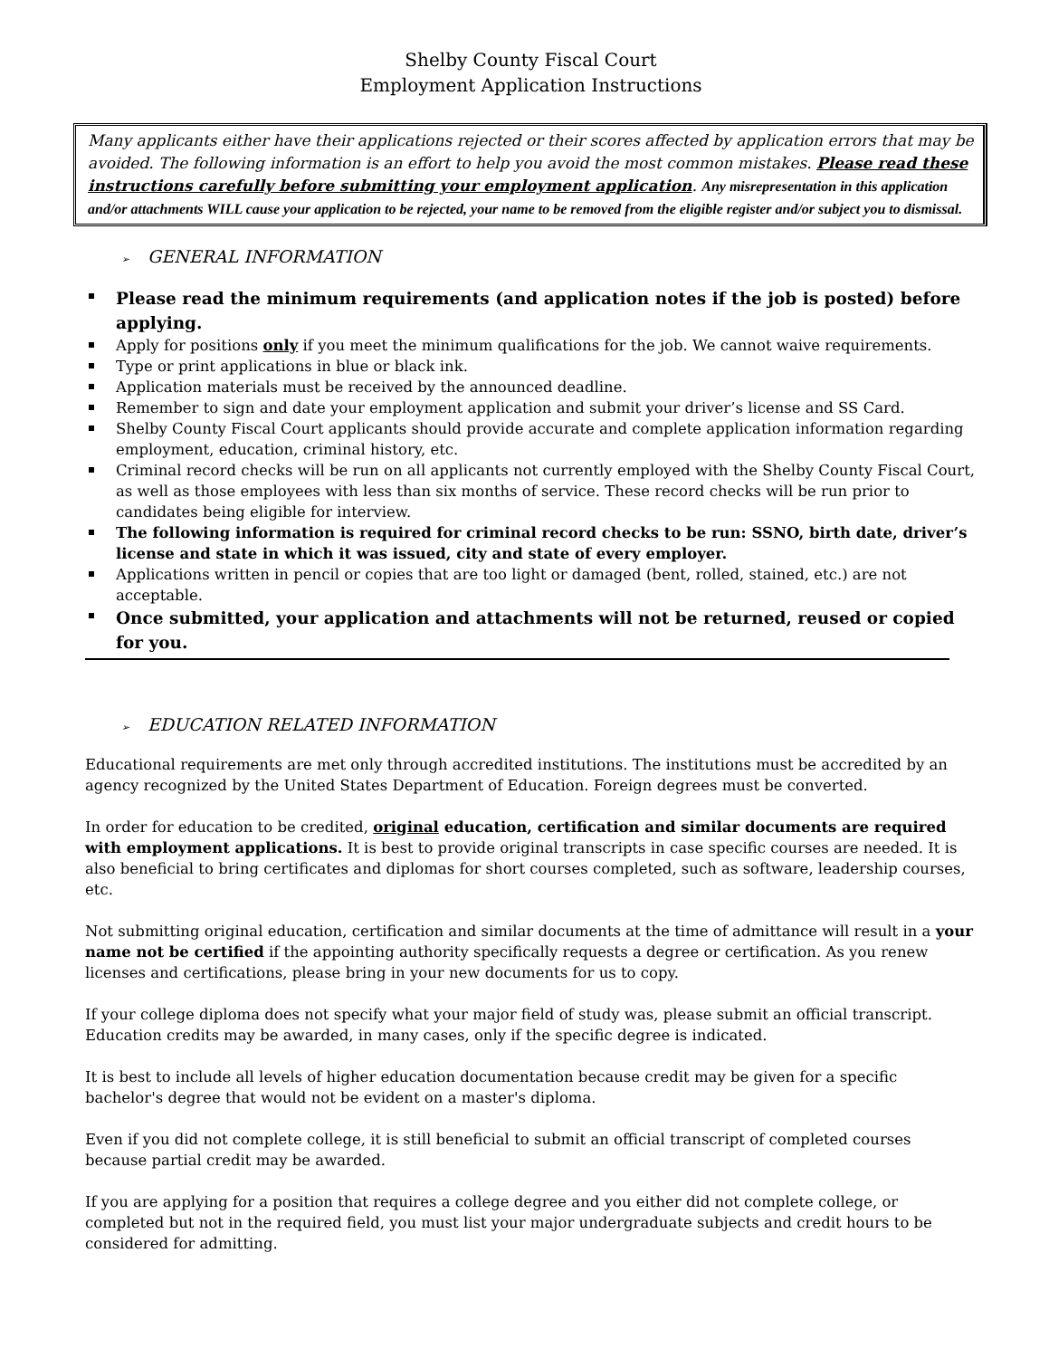Shelby County Fiscal Court
Employment Application Instructions
Many applicants either have their applications rejected or their scores affected by application errors that may be avoided. The following information is an effort to help you avoid the most common mistakes. Please read these instructions carefully before submitting your employment application. Any misrepresentation in this application and/or attachments WILL cause your application to be rejected, your name to be removed from the eligible register and/or subject you to dismissal.
➢ GENERAL INFORMATION
Please read the minimum requirements (and application notes if the job is posted) before applying.
Apply for positions only if you meet the minimum qualifications for the job. We cannot waive requirements.
Type or print applications in blue or black ink.
Application materials must be received by the announced deadline.
Remember to sign and date your employment application and submit your driver’s license and SS Card.
Shelby County Fiscal Court applicants should provide accurate and complete application information regarding employment, education, criminal history, etc.
Criminal record checks will be run on all applicants not currently employed with the Shelby County Fiscal Court, as well as those employees with less than six months of service. These record checks will be run prior to candidates being eligible for interview.
The following information is required for criminal record checks to be run: SSNO, birth date, driver’s license and state in which it was issued, city and state of every employer.
Applications written in pencil or copies that are too light or damaged (bent, rolled, stained, etc.) are not acceptable.
Once submitted, your application and attachments will not be returned, reused or copied for you.
➢ EDUCATION RELATED INFORMATION
Educational requirements are met only through accredited institutions. The institutions must be accredited by an agency recognized by the United States Department of Education. Foreign degrees must be converted.
In order for education to be credited, original education, certification and similar documents are required with employment applications. It is best to provide original transcripts in case specific courses are needed. It is also beneficial to bring certificates and diplomas for short courses completed, such as software, leadership courses, etc.
Not submitting original education, certification and similar documents at the time of admittance will result in a your name not be certified if the appointing authority specifically requests a degree or certification. As you renew licenses and certifications, please bring in your new documents for us to copy.
If your college diploma does not specify what your major field of study was, please submit an official transcript. Education credits may be awarded, in many cases, only if the specific degree is indicated.
It is best to include all levels of higher education documentation because credit may be given for a specific bachelor's degree that would not be evident on a master's diploma.
Even if you did not complete college, it is still beneficial to submit an official transcript of completed courses because partial credit may be awarded.
If you are applying for a position that requires a college degree and you either did not complete college, or completed but not in the required field, you must list your major undergraduate subjects and credit hours to be considered for admitting.